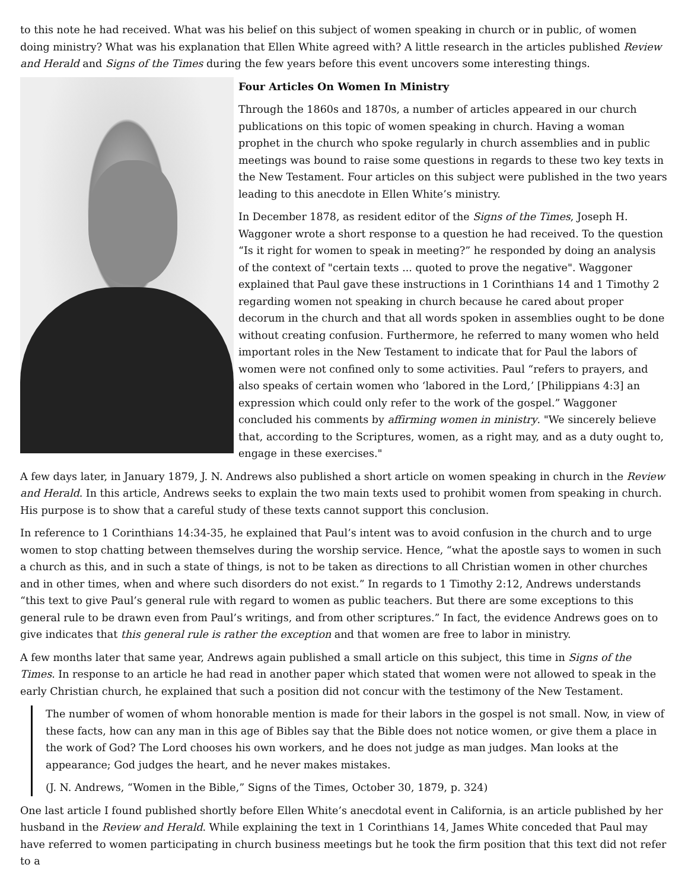to this note he had received. What was his belief on this subject of women speaking in church or in public, of women doing ministry? What was his explanation that Ellen White agreed with? A little research in the articles published Review and Herald and Signs of the Times during the few years before this event uncovers some interesting things.
Four Articles On Women In Ministry
Through the 1860s and 1870s, a number of articles appeared in our church publications on this topic of women speaking in church. Having a woman prophet in the church who spoke regularly in church assemblies and in public meetings was bound to raise some questions in regards to these two key texts in the New Testament. Four articles on this subject were published in the two years leading to this anecdote in Ellen White’s ministry.
In December 1878, as resident editor of the Signs of the Times, Joseph H. Waggoner wrote a short response to a question he had received. To the question “Is it right for women to speak in meeting?” he responded by doing an analysis of the context of "certain texts ... quoted to prove the negative". Waggoner explained that Paul gave these instructions in 1 Corinthians 14 and 1 Timothy 2 regarding women not speaking in church because he cared about proper decorum in the church and that all words spoken in assemblies ought to be done without creating confusion. Furthermore, he referred to many women who held important roles in the New Testament to indicate that for Paul the labors of women were not confined only to some activities. Paul “refers to prayers, and also speaks of certain women who ‘labored in the Lord,’ [Philippians 4:3] an expression which could only refer to the work of the gospel.” Waggoner concluded his comments by affirming women in ministry. "We sincerely believe that, according to the Scriptures, women, as a right may, and as a duty ought to, engage in these exercises."
A few days later, in January 1879, J. N. Andrews also published a short article on women speaking in church in the Review and Herald. In this article, Andrews seeks to explain the two main texts used to prohibit women from speaking in church. His purpose is to show that a careful study of these texts cannot support this conclusion.
In reference to 1 Corinthians 14:34-35, he explained that Paul’s intent was to avoid confusion in the church and to urge women to stop chatting between themselves during the worship service. Hence, “what the apostle says to women in such a church as this, and in such a state of things, is not to be taken as directions to all Christian women in other churches and in other times, when and where such disorders do not exist.” In regards to 1 Timothy 2:12, Andrews understands “this text to give Paul’s general rule with regard to women as public teachers. But there are some exceptions to this general rule to be drawn even from Paul’s writings, and from other scriptures.” In fact, the evidence Andrews goes on to give indicates that this general rule is rather the exception and that women are free to labor in ministry.
A few months later that same year, Andrews again published a small article on this subject, this time in Signs of the Times. In response to an article he had read in another paper which stated that women were not allowed to speak in the early Christian church, he explained that such a position did not concur with the testimony of the New Testament.
The number of women of whom honorable mention is made for their labors in the gospel is not small. Now, in view of these facts, how can any man in this age of Bibles say that the Bible does not notice women, or give them a place in the work of God? The Lord chooses his own workers, and he does not judge as man judges. Man looks at the appearance; God judges the heart, and he never makes mistakes.
(J. N. Andrews, “Women in the Bible,” Signs of the Times, October 30, 1879, p. 324)
One last article I found published shortly before Ellen White’s anecdotal event in California, is an article published by her husband in the Review and Herald. While explaining the text in 1 Corinthians 14, James White conceded that Paul may have referred to women participating in church business meetings but he took the firm position that this text did not refer to a